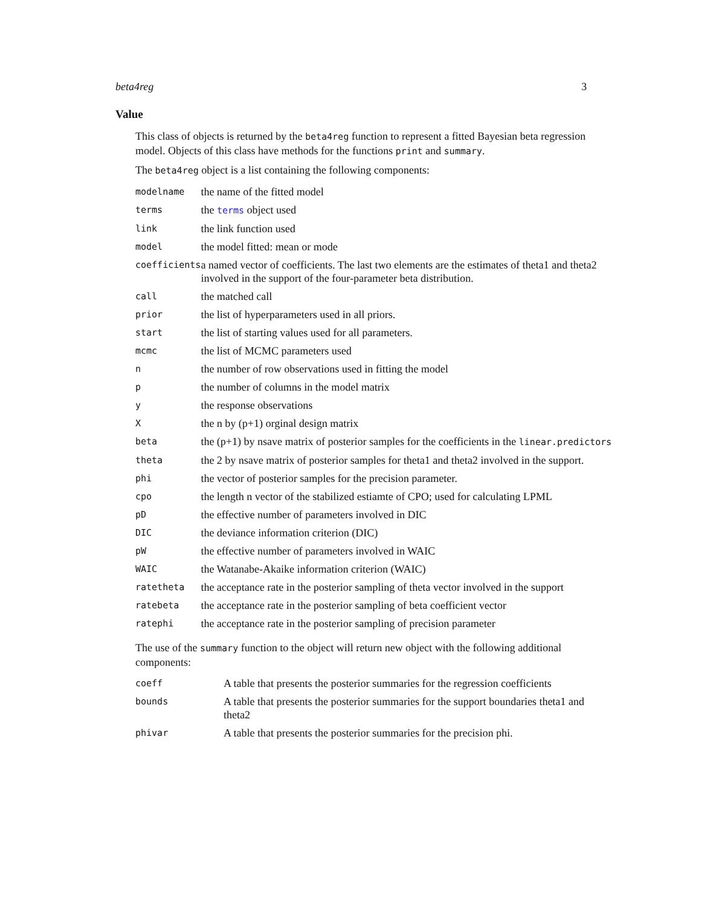beta4reg 3
Value
This class of objects is returned by the beta4reg function to represent a fitted Bayesian beta regression model. Objects of this class have methods for the functions print and summary.
The beta4reg object is a list containing the following components:
| modelname | the name of the fitted model |
| terms | the terms object used |
| link | the link function used |
| model | the model fitted: mean or mode |
| coefficients | a named vector of coefficients. The last two elements are the estimates of theta1 and theta2 involved in the support of the four-parameter beta distribution. |
| call | the matched call |
| prior | the list of hyperparameters used in all priors. |
| start | the list of starting values used for all parameters. |
| mcmc | the list of MCMC parameters used |
| n | the number of row observations used in fitting the model |
| p | the number of columns in the model matrix |
| y | the response observations |
| X | the n by (p+1) orginal design matrix |
| beta | the (p+1) by nsave matrix of posterior samples for the coefficients in the linear.predictors |
| theta | the 2 by nsave matrix of posterior samples for theta1 and theta2 involved in the support. |
| phi | the vector of posterior samples for the precision parameter. |
| cpo | the length n vector of the stabilized estiamte of CPO; used for calculating LPML |
| pD | the effective number of parameters involved in DIC |
| DIC | the deviance information criterion (DIC) |
| pW | the effective number of parameters involved in WAIC |
| WAIC | the Watanabe-Akaike information criterion (WAIC) |
| ratetheta | the acceptance rate in the posterior sampling of theta vector involved in the support |
| ratebeta | the acceptance rate in the posterior sampling of beta coefficient vector |
| ratephi | the acceptance rate in the posterior sampling of precision parameter |
The use of the summary function to the object will return new object with the following additional components:
| coeff | A table that presents the posterior summaries for the regression coefficients |
| bounds | A table that presents the posterior summaries for the support boundaries theta1 and theta2 |
| phivar | A table that presents the posterior summaries for the precision phi. |